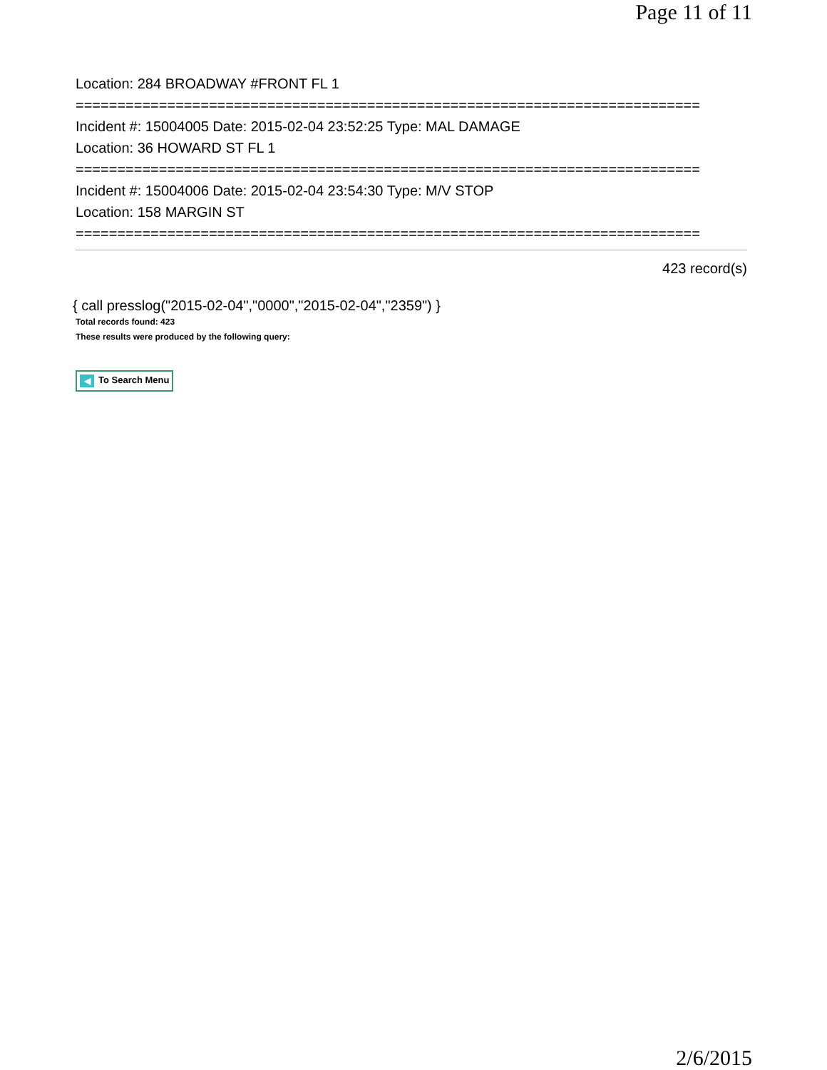Page 11 of 11
Location: 284 BROADWAY #FRONT FL 1
===========================================================================
Incident #: 15004005 Date: 2015-02-04 23:52:25 Type: MAL DAMAGE
Location: 36 HOWARD ST FL 1
===========================================================================
Incident #: 15004006 Date: 2015-02-04 23:54:30 Type: M/V STOP
Location: 158 MARGIN ST
===========================================================================
423 record(s)
{ call presslog("2015-02-04","0000","2015-02-04","2359") }
Total records found: 423
These results were produced by the following query:
◀ To Search Menu
2/6/2015